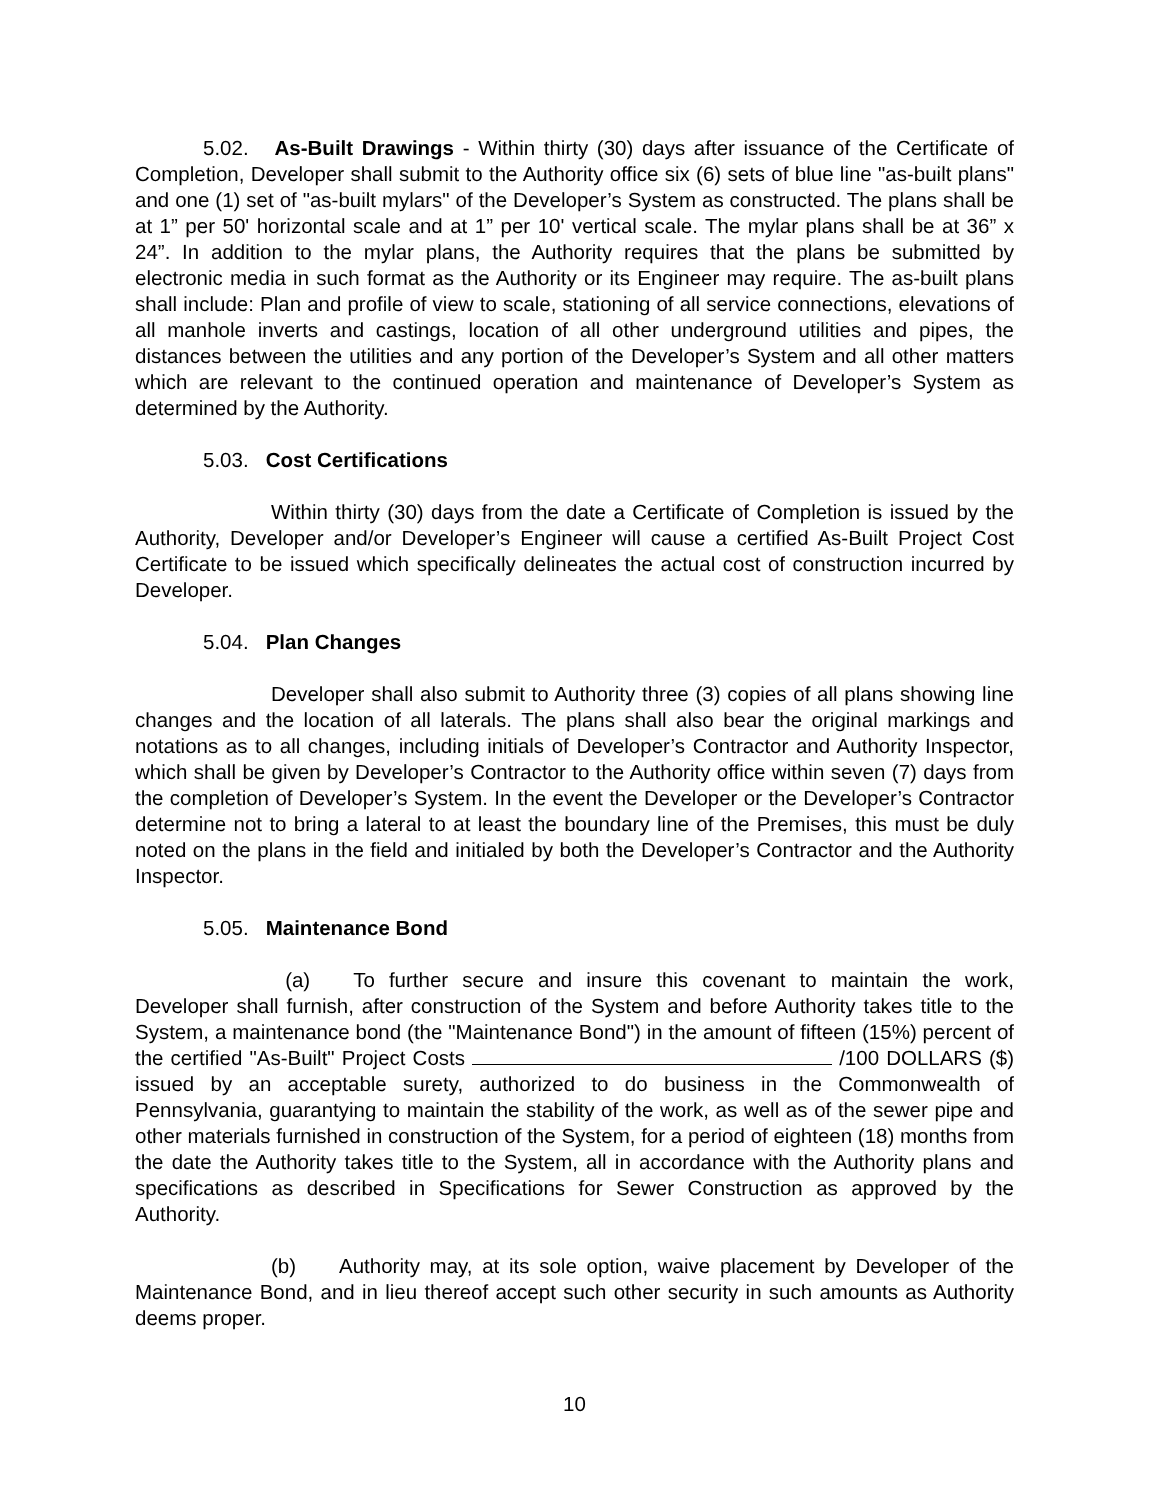5.02. As-Built Drawings - Within thirty (30) days after issuance of the Certificate of Completion, Developer shall submit to the Authority office six (6) sets of blue line "as-built plans" and one (1) set of "as-built mylars" of the Developer’s System as constructed. The plans shall be at 1” per 50' horizontal scale and at 1” per 10' vertical scale. The mylar plans shall be at 36” x 24”. In addition to the mylar plans, the Authority requires that the plans be submitted by electronic media in such format as the Authority or its Engineer may require. The as-built plans shall include: Plan and profile of view to scale, stationing of all service connections, elevations of all manhole inverts and castings, location of all other underground utilities and pipes, the distances between the utilities and any portion of the Developer’s System and all other matters which are relevant to the continued operation and maintenance of Developer’s System as determined by the Authority.
5.03. Cost Certifications
Within thirty (30) days from the date a Certificate of Completion is issued by the Authority, Developer and/or Developer’s Engineer will cause a certified As-Built Project Cost Certificate to be issued which specifically delineates the actual cost of construction incurred by Developer.
5.04. Plan Changes
Developer shall also submit to Authority three (3) copies of all plans showing line changes and the location of all laterals. The plans shall also bear the original markings and notations as to all changes, including initials of Developer’s Contractor and Authority Inspector, which shall be given by Developer’s Contractor to the Authority office within seven (7) days from the completion of Developer’s System. In the event the Developer or the Developer’s Contractor determine not to bring a lateral to at least the boundary line of the Premises, this must be duly noted on the plans in the field and initialed by both the Developer’s Contractor and the Authority Inspector.
5.05. Maintenance Bond
(a) To further secure and insure this covenant to maintain the work, Developer shall furnish, after construction of the System and before Authority takes title to the System, a maintenance bond (the "Maintenance Bond") in the amount of fifteen (15%) percent of the certified "As-Built" Project Costs /100 DOLLARS ($) issued by an acceptable surety, authorized to do business in the Commonwealth of Pennsylvania, guarantying to maintain the stability of the work, as well as of the sewer pipe and other materials furnished in construction of the System, for a period of eighteen (18) months from the date the Authority takes title to the System, all in accordance with the Authority plans and specifications as described in Specifications for Sewer Construction as approved by the Authority.
(b) Authority may, at its sole option, waive placement by Developer of the Maintenance Bond, and in lieu thereof accept such other security in such amounts as Authority deems proper.
10